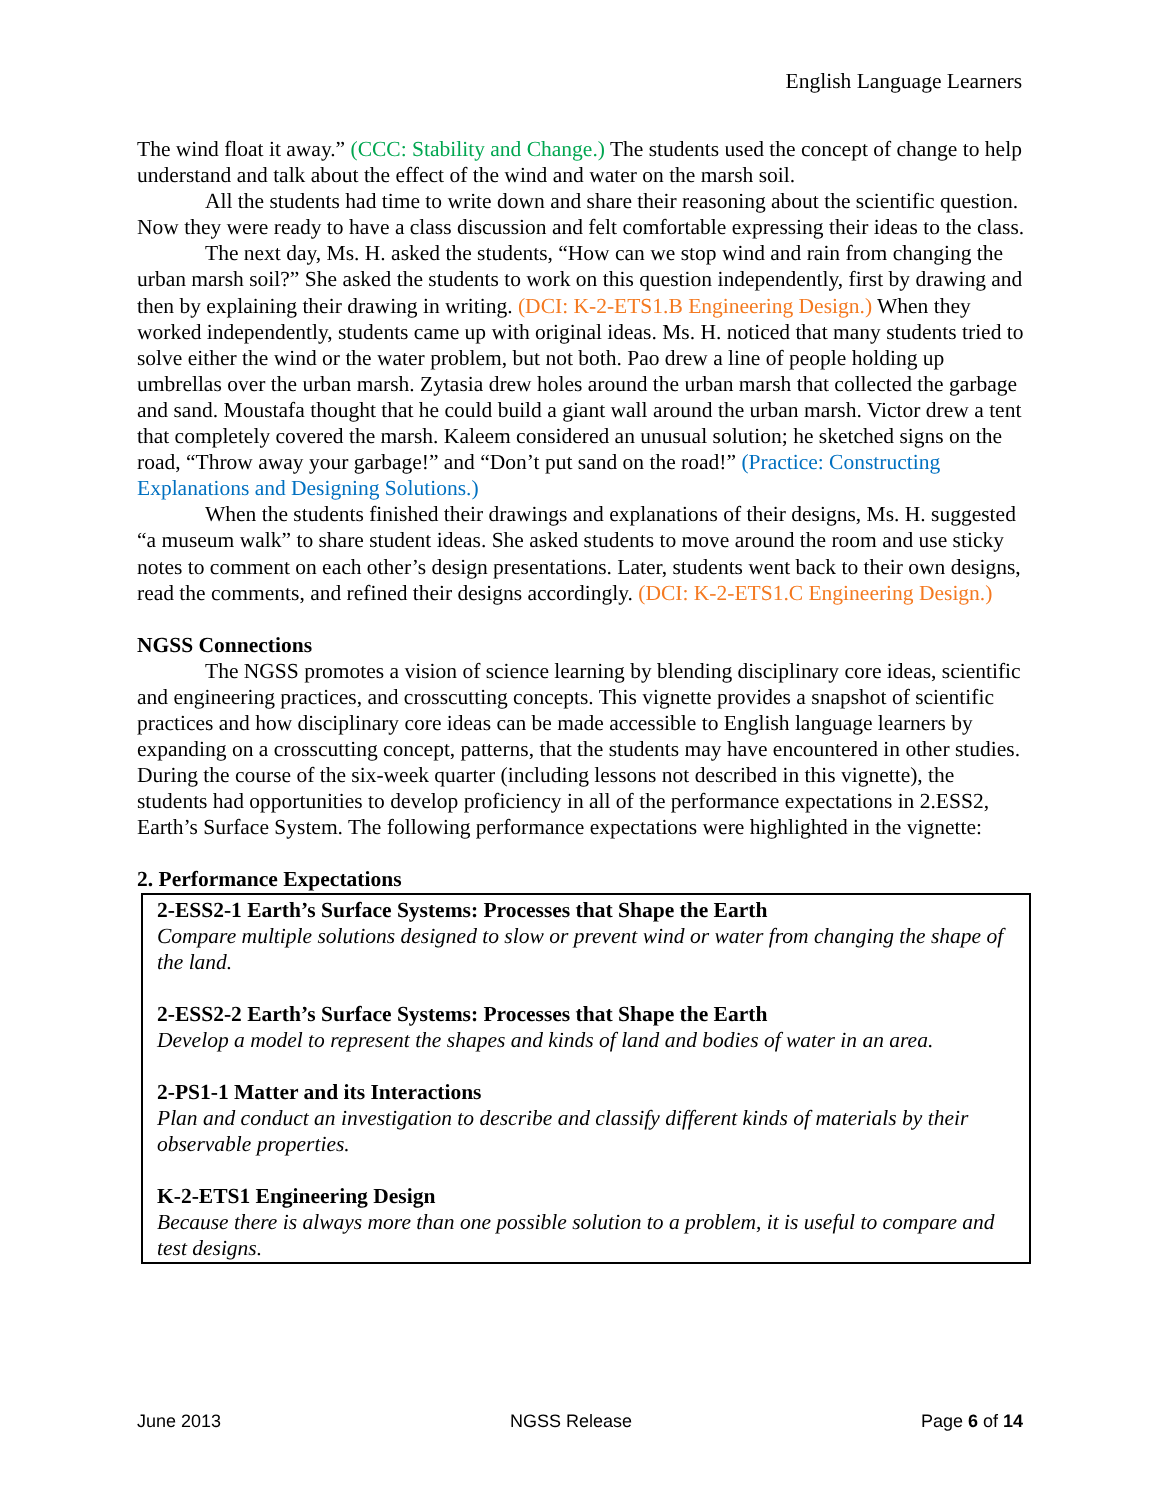English Language Learners
The wind float it away.” (CCC: Stability and Change.) The students used the concept of change to help understand and talk about the effect of the wind and water on the marsh soil.
All the students had time to write down and share their reasoning about the scientific question. Now they were ready to have a class discussion and felt comfortable expressing their ideas to the class.
The next day, Ms. H. asked the students, “How can we stop wind and rain from changing the urban marsh soil?” She asked the students to work on this question independently, first by drawing and then by explaining their drawing in writing. (DCI: K-2-ETS1.B Engineering Design.) When they worked independently, students came up with original ideas. Ms. H. noticed that many students tried to solve either the wind or the water problem, but not both. Pao drew a line of people holding up umbrellas over the urban marsh. Zytasia drew holes around the urban marsh that collected the garbage and sand. Moustafa thought that he could build a giant wall around the urban marsh. Victor drew a tent that completely covered the marsh. Kaleem considered an unusual solution; he sketched signs on the road, “Throw away your garbage!” and “Don’t put sand on the road!” (Practice: Constructing Explanations and Designing Solutions.)
When the students finished their drawings and explanations of their designs, Ms. H. suggested “a museum walk” to share student ideas. She asked students to move around the room and use sticky notes to comment on each other’s design presentations. Later, students went back to their own designs, read the comments, and refined their designs accordingly. (DCI: K-2-ETS1.C Engineering Design.)
NGSS Connections
The NGSS promotes a vision of science learning by blending disciplinary core ideas, scientific and engineering practices, and crosscutting concepts. This vignette provides a snapshot of scientific practices and how disciplinary core ideas can be made accessible to English language learners by expanding on a crosscutting concept, patterns, that the students may have encountered in other studies. During the course of the six-week quarter (including lessons not described in this vignette), the students had opportunities to develop proficiency in all of the performance expectations in 2.ESS2, Earth’s Surface System. The following performance expectations were highlighted in the vignette:
2. Performance Expectations
2-ESS2-1 Earth’s Surface Systems: Processes that Shape the Earth
Compare multiple solutions designed to slow or prevent wind or water from changing the shape of the land.
2-ESS2-2 Earth’s Surface Systems: Processes that Shape the Earth
Develop a model to represent the shapes and kinds of land and bodies of water in an area.
2-PS1-1 Matter and its Interactions
Plan and conduct an investigation to describe and classify different kinds of materials by their observable properties.
K-2-ETS1 Engineering Design
Because there is always more than one possible solution to a problem, it is useful to compare and test designs.
June 2013 NGSS Release Page 6 of 14